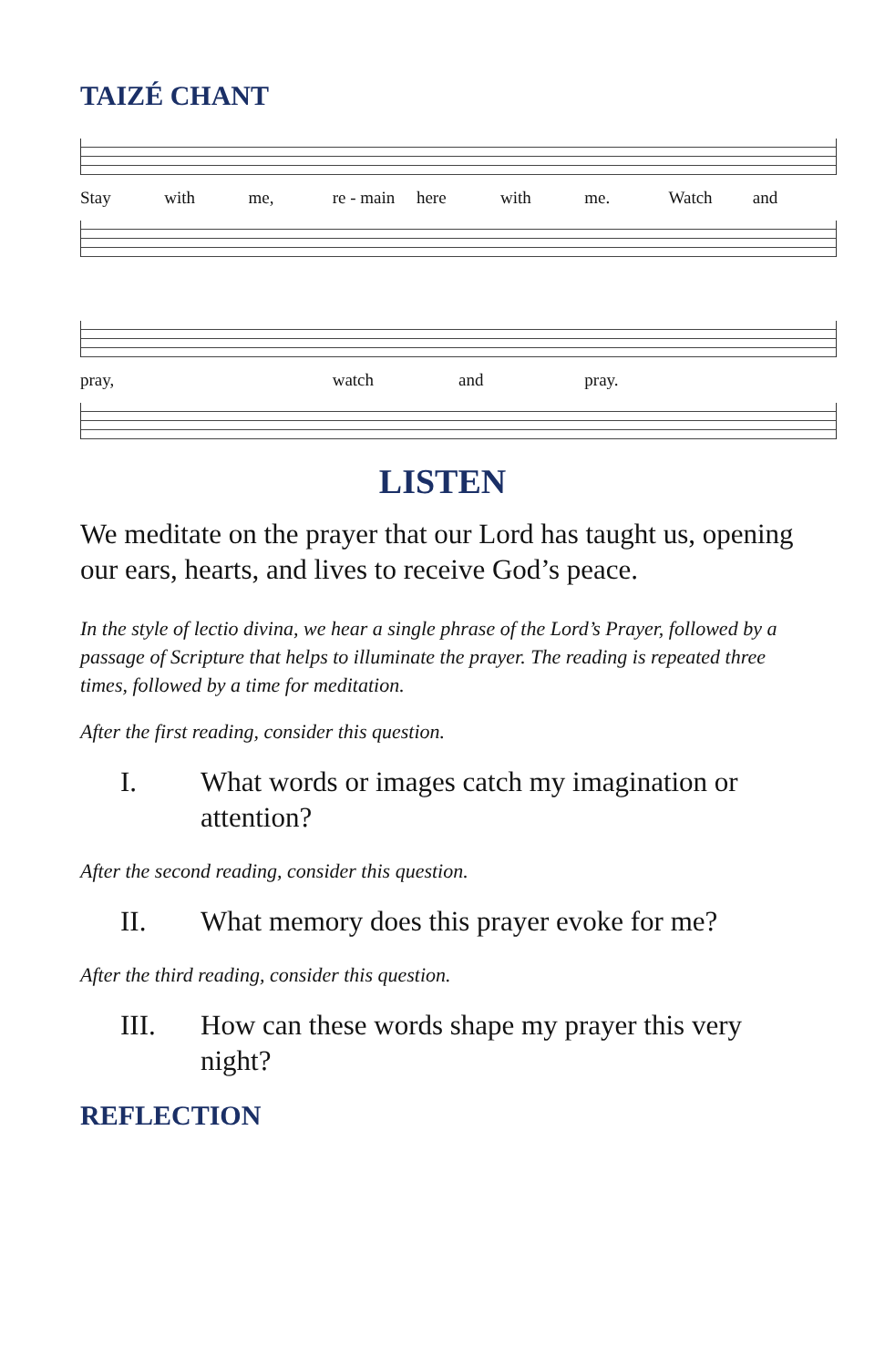TAIZÉ CHANT
Stay with me, re - main here with me. Watch and
pray, watch and pray.
LISTEN
We meditate on the prayer that our Lord has taught us, opening our ears, hearts, and lives to receive God’s peace.
In the style of lectio divina, we hear a single phrase of the Lord’s Prayer, followed by a passage of Scripture that helps to illuminate the prayer. The reading is repeated three times, followed by a time for meditation.
After the first reading, consider this question.
I. What words or images catch my imagination or attention?
After the second reading, consider this question.
II. What memory does this prayer evoke for me?
After the third reading, consider this question.
III. How can these words shape my prayer this very night?
REFLECTION